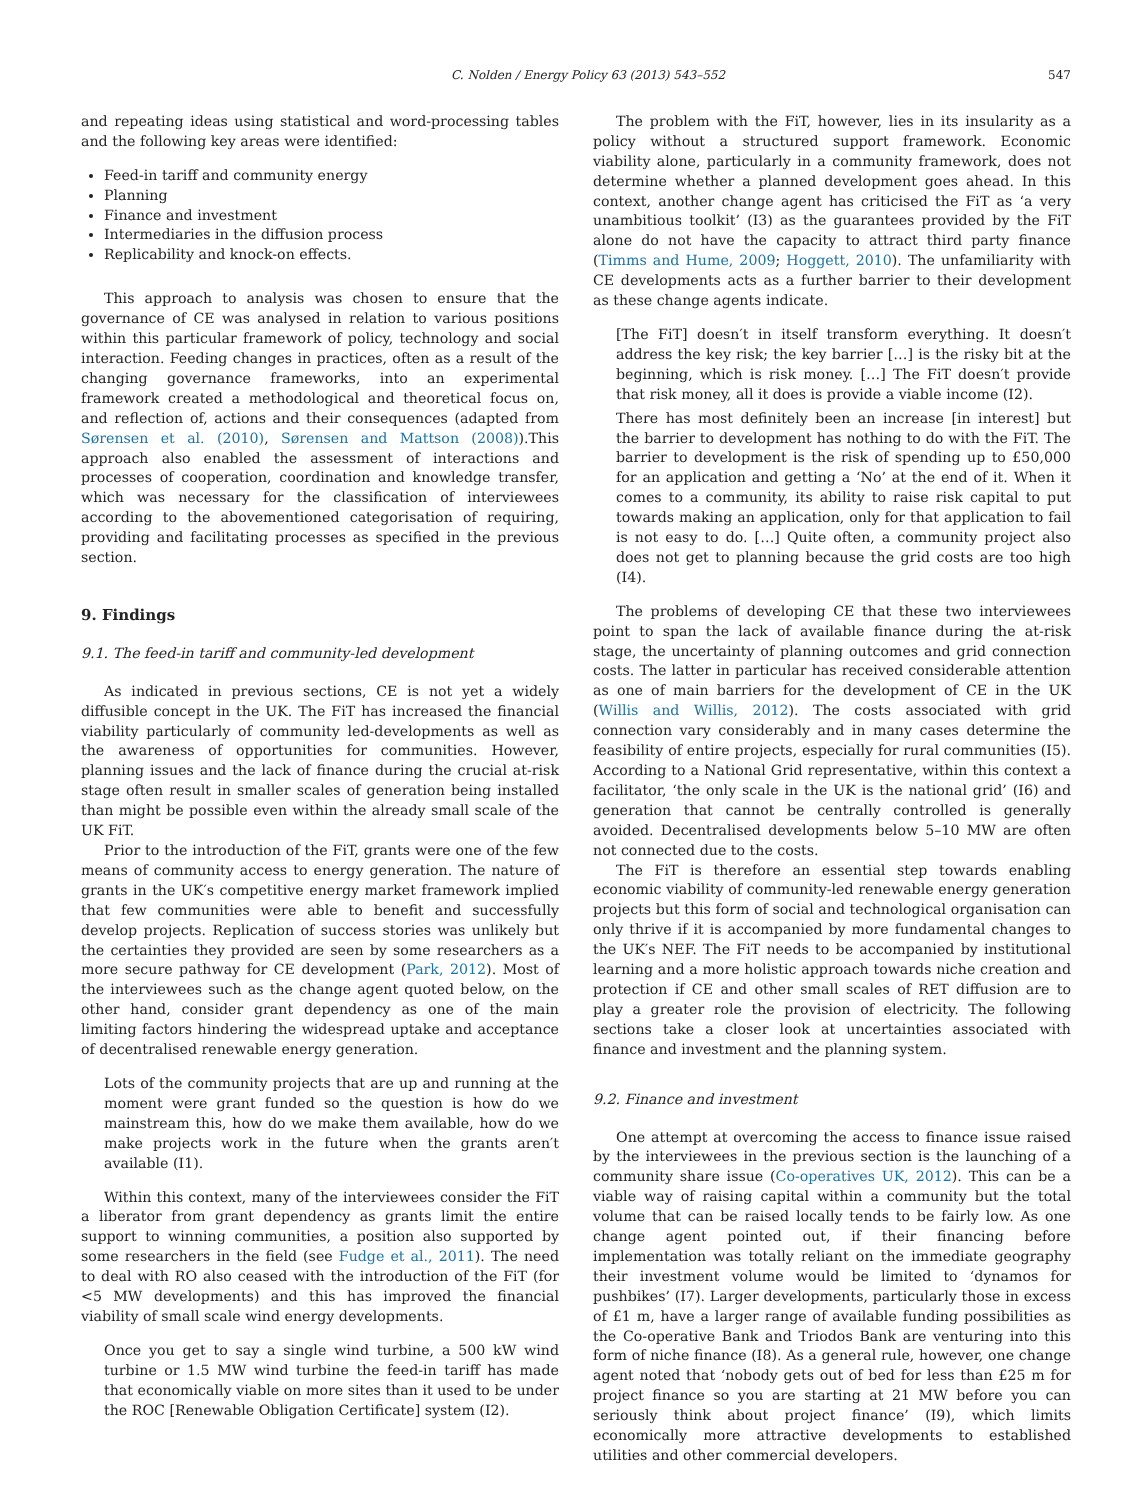C. Nolden / Energy Policy 63 (2013) 543–552 547
and repeating ideas using statistical and word-processing tables and the following key areas were identified:
Feed-in tariff and community energy
Planning
Finance and investment
Intermediaries in the diffusion process
Replicability and knock-on effects.
This approach to analysis was chosen to ensure that the governance of CE was analysed in relation to various positions within this particular framework of policy, technology and social interaction. Feeding changes in practices, often as a result of the changing governance frameworks, into an experimental framework created a methodological and theoretical focus on, and reflection of, actions and their consequences (adapted from Sørensen et al. (2010), Sørensen and Mattson (2008)).This approach also enabled the assessment of interactions and processes of cooperation, coordination and knowledge transfer, which was necessary for the classification of interviewees according to the abovementioned categorisation of requiring, providing and facilitating processes as specified in the previous section.
9. Findings
9.1. The feed-in tariff and community-led development
As indicated in previous sections, CE is not yet a widely diffusible concept in the UK. The FiT has increased the financial viability particularly of community led-developments as well as the awareness of opportunities for communities. However, planning issues and the lack of finance during the crucial at-risk stage often result in smaller scales of generation being installed than might be possible even within the already small scale of the UK FiT.
Prior to the introduction of the FiT, grants were one of the few means of community access to energy generation. The nature of grants in the UK′s competitive energy market framework implied that few communities were able to benefit and successfully develop projects. Replication of success stories was unlikely but the certainties they provided are seen by some researchers as a more secure pathway for CE development (Park, 2012). Most of the interviewees such as the change agent quoted below, on the other hand, consider grant dependency as one of the main limiting factors hindering the widespread uptake and acceptance of decentralised renewable energy generation.
Lots of the community projects that are up and running at the moment were grant funded so the question is how do we mainstream this, how do we make them available, how do we make projects work in the future when the grants aren′t available (I1).
Within this context, many of the interviewees consider the FiT a liberator from grant dependency as grants limit the entire support to winning communities, a position also supported by some researchers in the field (see Fudge et al., 2011). The need to deal with RO also ceased with the introduction of the FiT (for <5 MW developments) and this has improved the financial viability of small scale wind energy developments.
Once you get to say a single wind turbine, a 500 kW wind turbine or 1.5 MW wind turbine the feed-in tariff has made that economically viable on more sites than it used to be under the ROC [Renewable Obligation Certificate] system (I2).
The problem with the FiT, however, lies in its insularity as a policy without a structured support framework. Economic viability alone, particularly in a community framework, does not determine whether a planned development goes ahead. In this context, another change agent has criticised the FiT as ‘a very unambitious toolkit’ (I3) as the guarantees provided by the FiT alone do not have the capacity to attract third party finance (Timms and Hume, 2009; Hoggett, 2010). The unfamiliarity with CE developments acts as a further barrier to their development as these change agents indicate.
[The FiT] doesn′t in itself transform everything. It doesn′t address the key risk; the key barrier […] is the risky bit at the beginning, which is risk money. […] The FiT doesn′t provide that risk money, all it does is provide a viable income (I2).
There has most definitely been an increase [in interest] but the barrier to development has nothing to do with the FiT. The barrier to development is the risk of spending up to £50,000 for an application and getting a ‘No’ at the end of it. When it comes to a community, its ability to raise risk capital to put towards making an application, only for that application to fail is not easy to do. […] Quite often, a community project also does not get to planning because the grid costs are too high (I4).
The problems of developing CE that these two interviewees point to span the lack of available finance during the at-risk stage, the uncertainty of planning outcomes and grid connection costs. The latter in particular has received considerable attention as one of main barriers for the development of CE in the UK (Willis and Willis, 2012). The costs associated with grid connection vary considerably and in many cases determine the feasibility of entire projects, especially for rural communities (I5). According to a National Grid representative, within this context a facilitator, ‘the only scale in the UK is the national grid’ (I6) and generation that cannot be centrally controlled is generally avoided. Decentralised developments below 5–10 MW are often not connected due to the costs.
The FiT is therefore an essential step towards enabling economic viability of community-led renewable energy generation projects but this form of social and technological organisation can only thrive if it is accompanied by more fundamental changes to the UK′s NEF. The FiT needs to be accompanied by institutional learning and a more holistic approach towards niche creation and protection if CE and other small scales of RET diffusion are to play a greater role the provision of electricity. The following sections take a closer look at uncertainties associated with finance and investment and the planning system.
9.2. Finance and investment
One attempt at overcoming the access to finance issue raised by the interviewees in the previous section is the launching of a community share issue (Co-operatives UK, 2012). This can be a viable way of raising capital within a community but the total volume that can be raised locally tends to be fairly low. As one change agent pointed out, if their financing before implementation was totally reliant on the immediate geography their investment volume would be limited to ‘dynamos for pushbikes’ (I7). Larger developments, particularly those in excess of £1 m, have a larger range of available funding possibilities as the Co-operative Bank and Triodos Bank are venturing into this form of niche finance (I8). As a general rule, however, one change agent noted that ‘nobody gets out of bed for less than £25 m for project finance so you are starting at 21 MW before you can seriously think about project finance’ (I9), which limits economically more attractive developments to established utilities and other commercial developers.